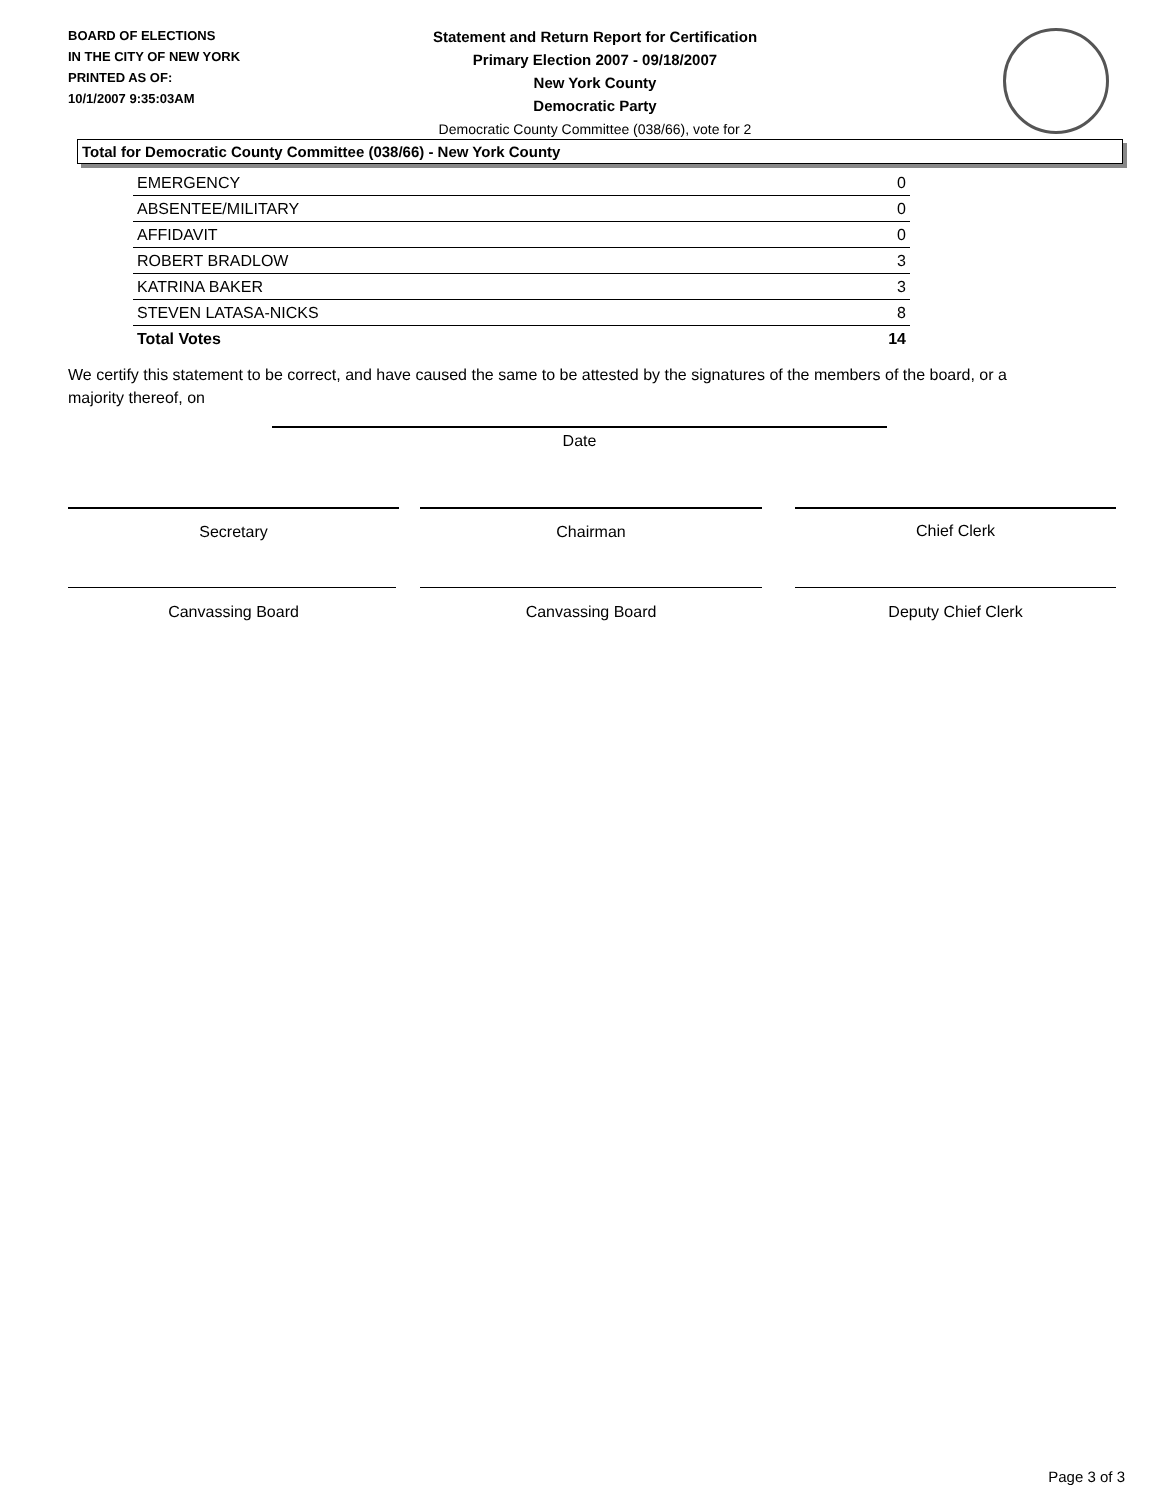BOARD OF ELECTIONS
IN THE CITY OF NEW YORK
PRINTED AS OF:
10/1/2007 9:35:03AM
Statement and Return Report for Certification
Primary Election 2007 - 09/18/2007
New York County
Democratic Party
Democratic County Committee (038/66), vote for 2
Total for Democratic County Committee (038/66) - New York County
| EMERGENCY | 0 |
| ABSENTEE/MILITARY | 0 |
| AFFIDAVIT | 0 |
| ROBERT BRADLOW | 3 |
| KATRINA BAKER | 3 |
| STEVEN LATASA-NICKS | 8 |
| Total Votes | 14 |
We certify this statement to be correct, and have caused the same to be attested by the signatures of the members of the board, or a majority thereof, on
Date
Secretary Chairman Chief Clerk
Canvassing Board Canvassing Board Deputy Chief Clerk
Page 3 of 3